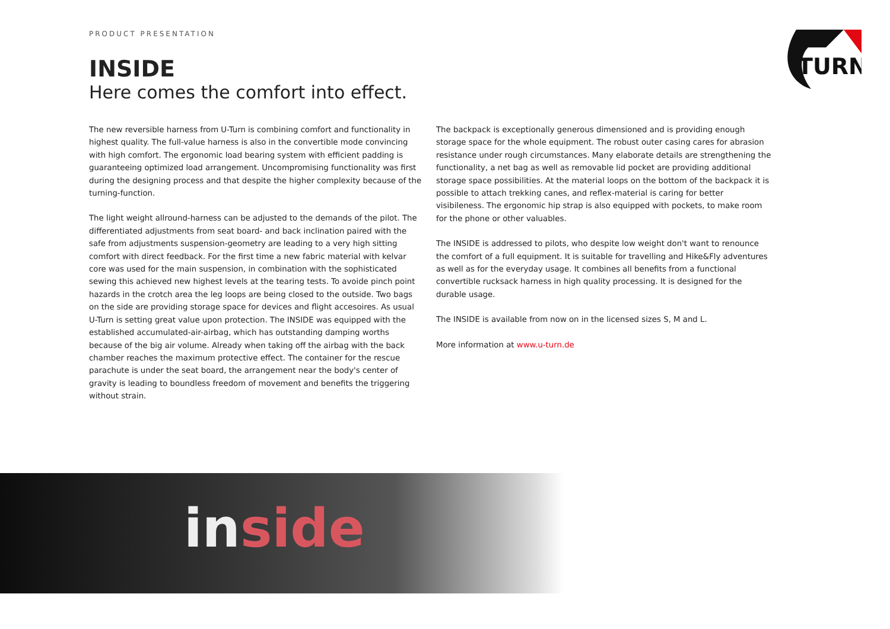PRODUCT PRESENTATION
TURN
INSIDE
Here comes the comfort into effect.
The new reversible harness from U-Turn is combining comfort and functionality in highest quality. The full-value harness is also in the convertible mode convincing with high comfort. The ergonomic load bearing system with efficient padding is guaranteeing optimized load arrangement. Uncompromising functionality was first during the designing process and that despite the higher complexity because of the turning-function.
The light weight allround-harness can be adjusted to the demands of the pilot. The differentiated adjustments from seat board- and back inclination paired with the safe from adjustments suspension-geometry are leading to a very high sitting comfort with direct feedback. For the first time a new fabric material with kelvar core was used for the main suspension, in combination with the sophisticated sewing this achieved new highest levels at the tearing tests. To avoide pinch point hazards in the crotch area the leg loops are being closed to the outside. Two bags on the side are providing storage space for devices and flight accesoires. As usual U-Turn is setting great value upon protection. The INSIDE was equipped with the established accumulated-air-airbag, which has outstanding damping worths because of the big air volume. Already when taking off the airbag with the back chamber reaches the maximum protective effect. The container for the rescue parachute is under the seat board, the arrangement near the body's center of gravity is leading to boundless freedom of movement and benefits the triggering without strain.
The backpack is exceptionally generous dimensioned and is providing enough storage space for the whole equipment. The robust outer casing cares for abrasion resistance under rough circumstances. Many elaborate details are strengthening the functionality, a net bag as well as removable lid pocket are providing additional storage space possibilities. At the material loops on the bottom of the backpack it is possible to attach trekking canes, and reflex-material is caring for better visibileness. The ergonomic hip strap is also equipped with pockets, to make room for the phone or other valuables.
The INSIDE is addressed to pilots, who despite low weight don't want to renounce the comfort of a full equipment. It is suitable for travelling and Hike&Fly adventures as well as for the everyday usage. It combines all benefits from a functional convertible rucksack harness in high quality processing. It is designed for the durable usage.
The INSIDE is available from now on in the licensed sizes S, M and L.
More information at www.u-turn.de
inside